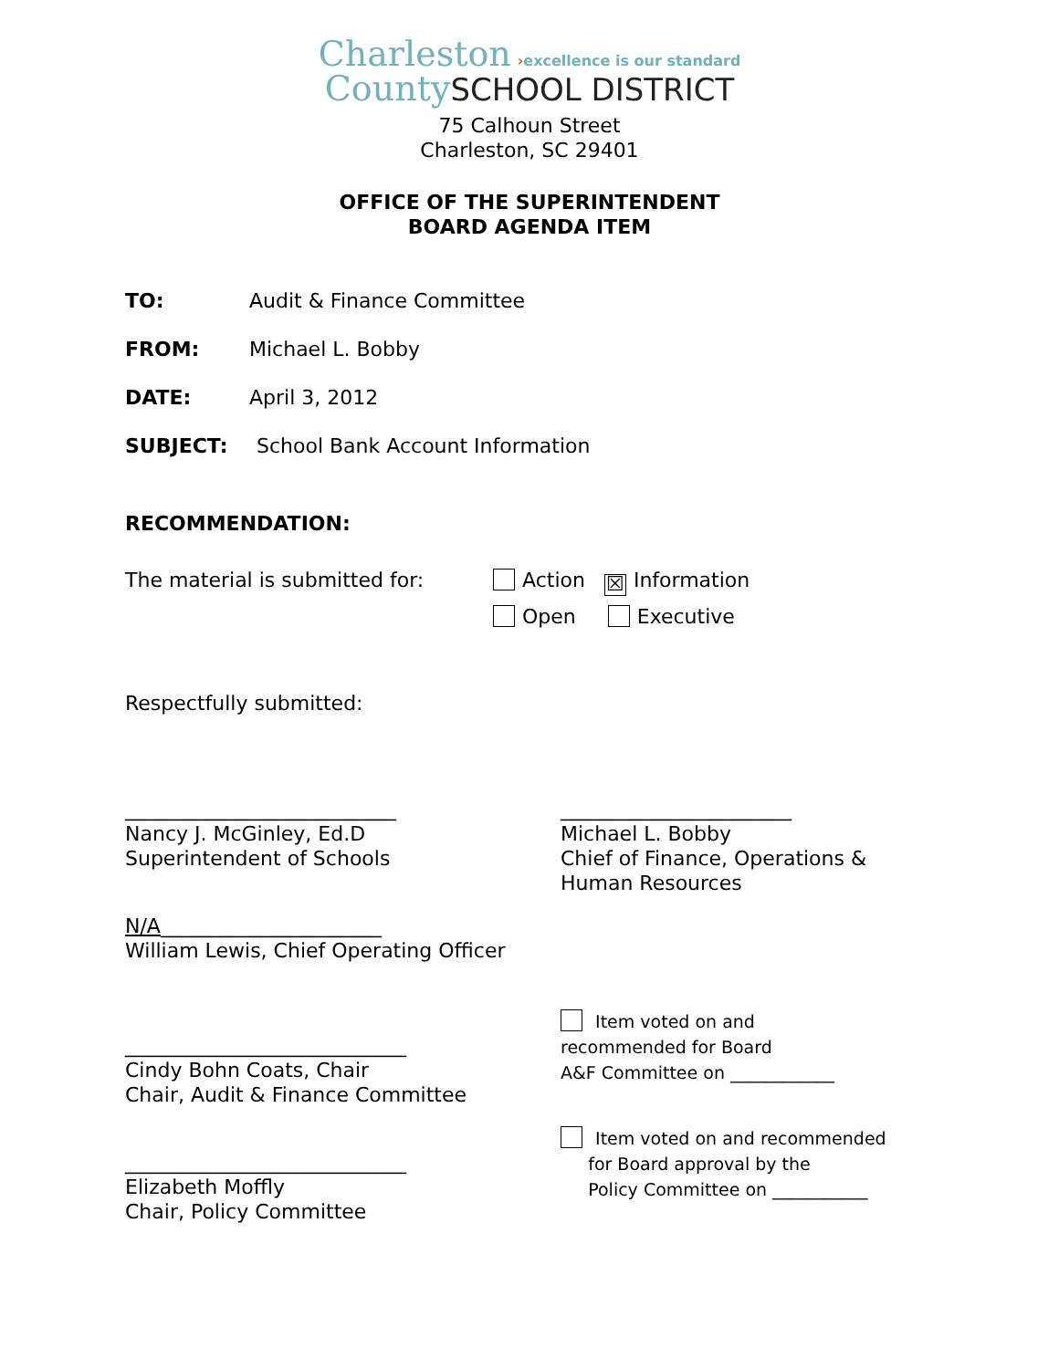Charleston ›excellence is our standard
County SCHOOL DISTRICT
75 Calhoun Street
Charleston, SC 29401
OFFICE OF THE SUPERINTENDENT
BOARD AGENDA ITEM
TO: Audit & Finance Committee
FROM: Michael L. Bobby
DATE: April 3, 2012
SUBJECT: School Bank Account Information
RECOMMENDATION:
The material is submitted for: Action ☒ Information
Open Executive
Respectfully submitted:
___________________________
Nancy J. McGinley, Ed.D
Superintendent of Schools
_______________________
Michael L. Bobby
Chief of Finance, Operations &
Human Resources
N/A______________________
William Lewis, Chief Operating Officer
____________________________
Cindy Bohn Coats, Chair
Chair, Audit & Finance Committee
Item voted on and
recommended for Board
A&F Committee on ____________
____________________________
Elizabeth Moffly
Chair, Policy Committee
Item voted on and recommended
for Board approval by the
Policy Committee on ___________